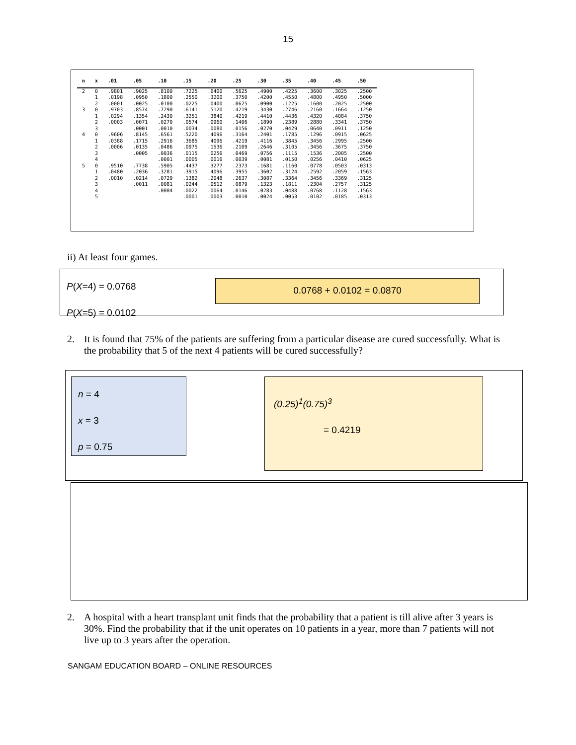15
| n | x | .01 | .05 | .10 | .15 | .20 | .25 | .30 | .35 | .40 | .45 | .50 |
| --- | --- | --- | --- | --- | --- | --- | --- | --- | --- | --- | --- | --- |
| 2 | 0 1 2 | .9801 .0198 .0001 | .9025 .0950 .0025 | .8100 .1800 .0100 | .7225 .2550 .0225 | .6400 .3200 .0400 | .5625 .3750 .0625 | .4900 .4200 .0900 | .4225 .4550 .1225 | .3600 .4800 .1600 | .3025 .4950 .2025 | .2500 .5000 .2500 |
| 3 | 0 1 2 3 | .9703 .0294 .0003 | .8574 .1354 .0071 .0001 | .7290 .2430 .0270 .0010 | .6141 .3251 .0574 .0034 | .5120 .3840 .0960 .0080 | .4219 .4219 .1406 .0156 | .3430 .4410 .1890 .0270 | .2746 .4436 .2389 .0429 | .2160 .4320 .2880 .0640 | .1664 .4084 .3341 .0911 | .1250 .3750 .3750 .1250 |
| 4 | 0 1 2 3 4 | .9606 .0388 .0006 | .8145 .1715 .0135 .0005 | .6561 .2916 .0486 .0036 .0001 | .5220 .3685 .0975 .0115 .0005 | .4096 .4096 .1536 .0256 .0016 | .3164 .4219 .2109 .0469 .0039 | .2401 .4116 .2646 .0756 .0081 | .1785 .3845 .3105 .1115 .0150 | .1296 .3456 .3456 .1536 .0256 | .0915 .2995 .3675 .2005 .0410 | .0625 .2500 .3750 .2500 .0625 |
| 5 | 0 1 2 3 4 5 | .9510 .0480 .0010 | .7738 .2036 .0214 .0011 | .5905 .3281 .0729 .0081 .0004 | .4437 .3915 .1382 .0244 .0022 .0001 | .3277 .4096 .2048 .0512 .0064 .0003 | .2373 .3955 .2637 .0879 .0146 .0010 | .1681 .3602 .3087 .1323 .0283 .0024 | .1160 .3124 .3364 .1811 .0488 .0053 | .0778 .2592 .3456 .2304 .0768 .0102 | .0503 .2059 .3369 .2757 .1128 .0185 | .0313 .1563 .3125 .3125 .1563 .0313 |
ii) At least four games.
P(X=4) = 0.0768
P(X=5) = 0.0102
0.0768 + 0.0102 = 0.0870
2. It is found that 75% of the patients are suffering from a particular disease are cured successfully. What is the probability that 5 of the next 4 patients will be cured successfully?
n = 4
x = 3
p = 0.75
(0.25)<sup>1</sup>(0.75)<sup>3</sup>
= 0.4219
2. A hospital with a heart transplant unit finds that the probability that a patient is till alive after 3 years is 30%. Find the probability that if the unit operates on 10 patients in a year, more than 7 patients will not live up to 3 years after the operation.
SANGAM EDUCATION BOARD – ONLINE RESOURCES